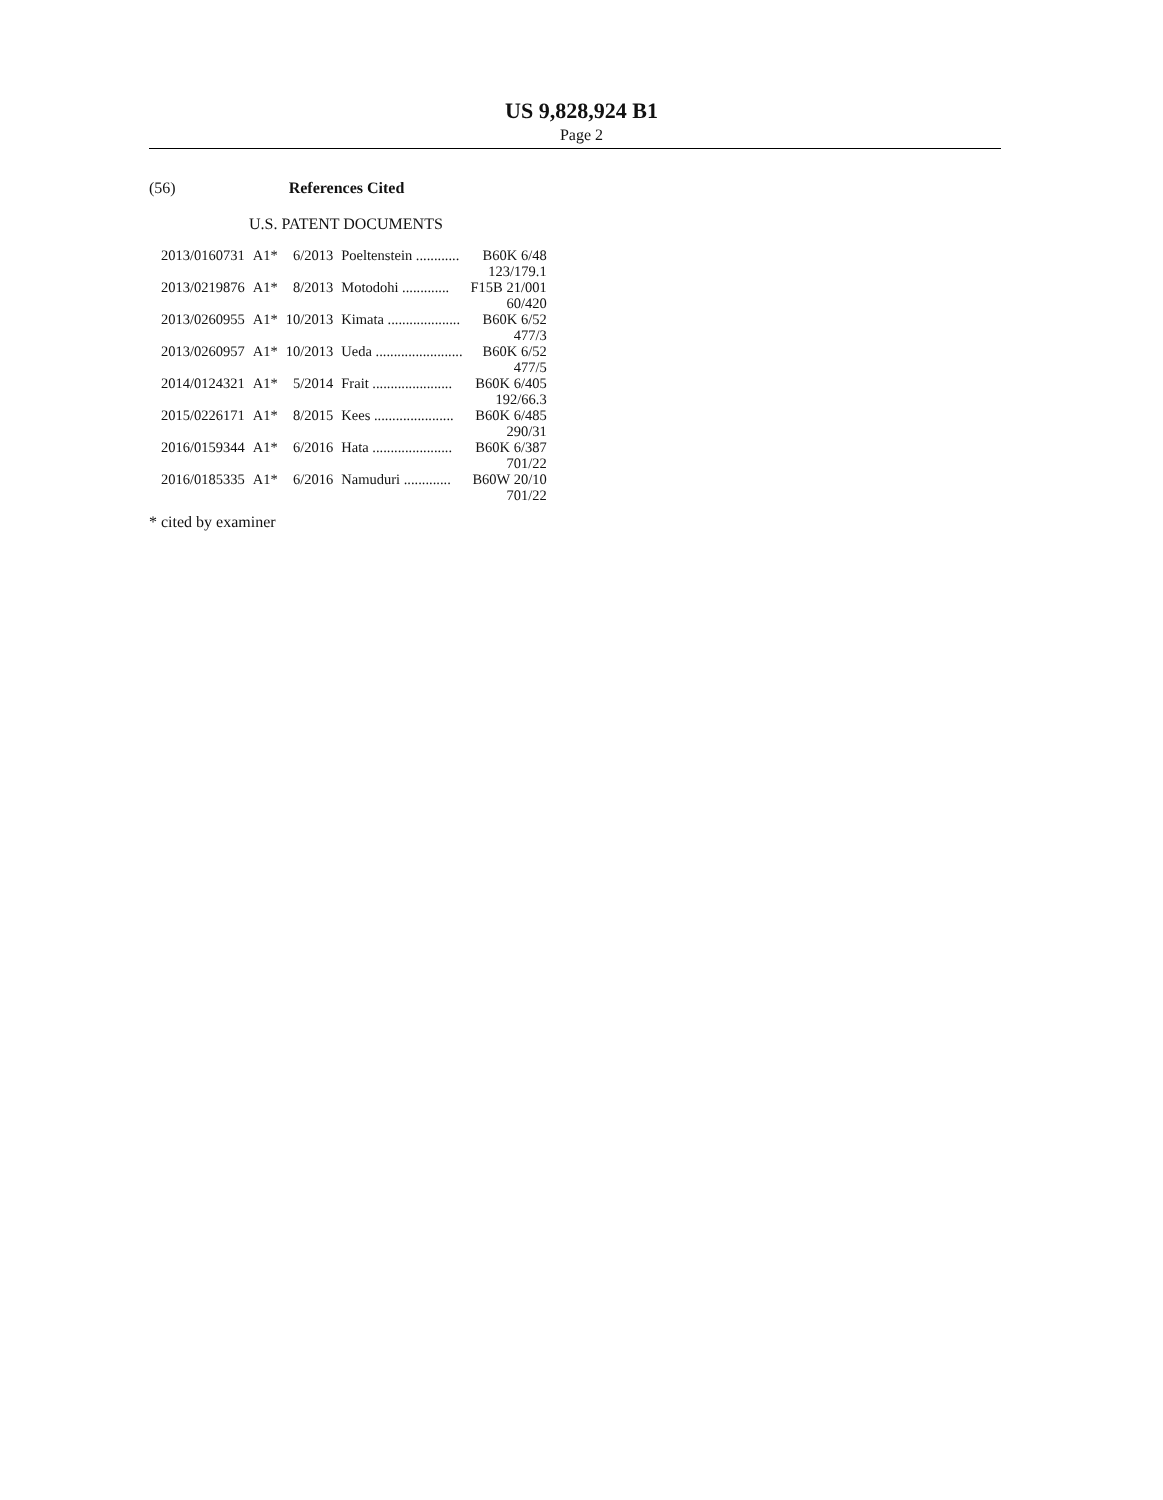US 9,828,924 B1
Page 2
(56) References Cited
U.S. PATENT DOCUMENTS
| 2013/0160731 | A1* | 6/2013 | Poeltenstein ............ | B60K 6/48 123/179.1 |
| 2013/0219876 | A1* | 8/2013 | Motodohi ............. | F15B 21/001 60/420 |
| 2013/0260955 | A1* | 10/2013 | Kimata .................... | B60K 6/52 477/3 |
| 2013/0260957 | A1* | 10/2013 | Ueda ........................ | B60K 6/52 477/5 |
| 2014/0124321 | A1* | 5/2014 | Frait ...................... | B60K 6/405 192/66.3 |
| 2015/0226171 | A1* | 8/2015 | Kees ...................... | B60K 6/485 290/31 |
| 2016/0159344 | A1* | 6/2016 | Hata ...................... | B60K 6/387 701/22 |
| 2016/0185335 | A1* | 6/2016 | Namuduri ............. | B60W 20/10 701/22 |
* cited by examiner